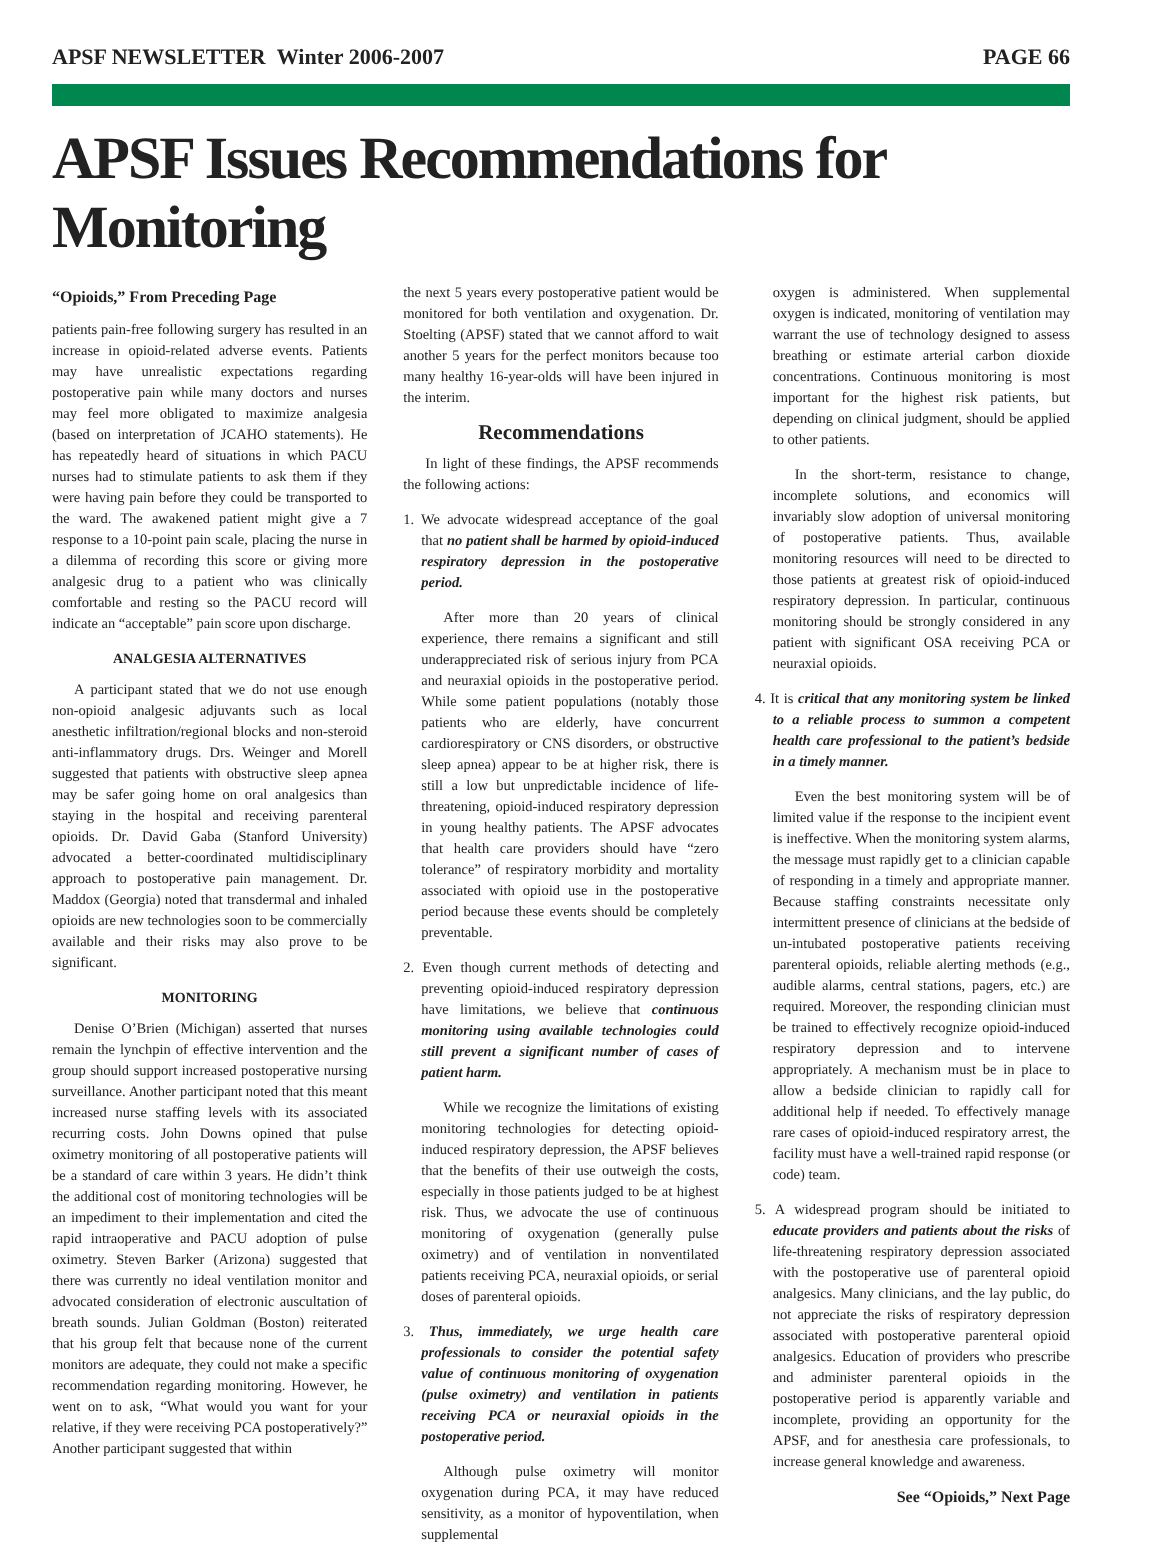APSF NEWSLETTER Winter 2006-2007 PAGE 66
APSF Issues Recommendations for Monitoring
“Opioids,” From Preceding Page
patients pain-free following surgery has resulted in an increase in opioid-related adverse events. Patients may have unrealistic expectations regarding postoperative pain while many doctors and nurses may feel more obligated to maximize analgesia (based on interpretation of JCAHO statements). He has repeatedly heard of situations in which PACU nurses had to stimulate patients to ask them if they were having pain before they could be transported to the ward. The awakened patient might give a 7 response to a 10-point pain scale, placing the nurse in a dilemma of recording this score or giving more analgesic drug to a patient who was clinically comfortable and resting so the PACU record will indicate an “acceptable” pain score upon discharge.
ANALGESIA ALTERNATIVES
A participant stated that we do not use enough non-opioid analgesic adjuvants such as local anesthetic infiltration/regional blocks and non-steroid anti-inflammatory drugs. Drs. Weinger and Morell suggested that patients with obstructive sleep apnea may be safer going home on oral analgesics than staying in the hospital and receiving parenteral opioids. Dr. David Gaba (Stanford University) advocated a better-coordinated multidisciplinary approach to postoperative pain management. Dr. Maddox (Georgia) noted that transdermal and inhaled opioids are new technologies soon to be commercially available and their risks may also prove to be significant.
MONITORING
Denise O’Brien (Michigan) asserted that nurses remain the lynchpin of effective intervention and the group should support increased postoperative nursing surveillance. Another participant noted that this meant increased nurse staffing levels with its associated recurring costs. John Downs opined that pulse oximetry monitoring of all postoperative patients will be a standard of care within 3 years. He didn’t think the additional cost of monitoring technologies will be an impediment to their implementation and cited the rapid intraoperative and PACU adoption of pulse oximetry. Steven Barker (Arizona) suggested that there was currently no ideal ventilation monitor and advocated consideration of electronic auscultation of breath sounds. Julian Goldman (Boston) reiterated that his group felt that because none of the current monitors are adequate, they could not make a specific recommendation regarding monitoring. However, he went on to ask, “What would you want for your relative, if they were receiving PCA postoperatively?” Another participant suggested that within
the next 5 years every postoperative patient would be monitored for both ventilation and oxygenation. Dr. Stoelting (APSF) stated that we cannot afford to wait another 5 years for the perfect monitors because too many healthy 16-year-olds will have been injured in the interim.
Recommendations
In light of these findings, the APSF recommends the following actions:
1. We advocate widespread acceptance of the goal that no patient shall be harmed by opioid-induced respiratory depression in the postoperative period.
After more than 20 years of clinical experience, there remains a significant and still underappreciated risk of serious injury from PCA and neuraxial opioids in the postoperative period. While some patient populations (notably those patients who are elderly, have concurrent cardiorespiratory or CNS disorders, or obstructive sleep apnea) appear to be at higher risk, there is still a low but unpredictable incidence of life-threatening, opioid-induced respiratory depression in young healthy patients. The APSF advocates that health care providers should have “zero tolerance” of respiratory morbidity and mortality associated with opioid use in the postoperative period because these events should be completely preventable.
2. Even though current methods of detecting and preventing opioid-induced respiratory depression have limitations, we believe that continuous monitoring using available technologies could still prevent a significant number of cases of patient harm.
While we recognize the limitations of existing monitoring technologies for detecting opioid-induced respiratory depression, the APSF believes that the benefits of their use outweigh the costs, especially in those patients judged to be at highest risk. Thus, we advocate the use of continuous monitoring of oxygenation (generally pulse oximetry) and of ventilation in nonventilated patients receiving PCA, neuraxial opioids, or serial doses of parenteral opioids.
3. Thus, immediately, we urge health care professionals to consider the potential safety value of continuous monitoring of oxygenation (pulse oximetry) and ventilation in patients receiving PCA or neuraxial opioids in the postoperative period.
Although pulse oximetry will monitor oxygenation during PCA, it may have reduced sensitivity, as a monitor of hypoventilation, when supplemental
oxygen is administered. When supplemental oxygen is indicated, monitoring of ventilation may warrant the use of technology designed to assess breathing or estimate arterial carbon dioxide concentrations. Continuous monitoring is most important for the highest risk patients, but depending on clinical judgment, should be applied to other patients.
In the short-term, resistance to change, incomplete solutions, and economics will invariably slow adoption of universal monitoring of postoperative patients. Thus, available monitoring resources will need to be directed to those patients at greatest risk of opioid-induced respiratory depression. In particular, continuous monitoring should be strongly considered in any patient with significant OSA receiving PCA or neuraxial opioids.
4. It is critical that any monitoring system be linked to a reliable process to summon a competent health care professional to the patient’s bedside in a timely manner.
Even the best monitoring system will be of limited value if the response to the incipient event is ineffective. When the monitoring system alarms, the message must rapidly get to a clinician capable of responding in a timely and appropriate manner. Because staffing constraints necessitate only intermittent presence of clinicians at the bedside of un-intubated postoperative patients receiving parenteral opioids, reliable alerting methods (e.g., audible alarms, central stations, pagers, etc.) are required. Moreover, the responding clinician must be trained to effectively recognize opioid-induced respiratory depression and to intervene appropriately. A mechanism must be in place to allow a bedside clinician to rapidly call for additional help if needed. To effectively manage rare cases of opioid-induced respiratory arrest, the facility must have a well-trained rapid response (or code) team.
5. A widespread program should be initiated to educate providers and patients about the risks of life-threatening respiratory depression associated with the postoperative use of parenteral opioid analgesics. Many clinicians, and the lay public, do not appreciate the risks of respiratory depression associated with postoperative parenteral opioid analgesics. Education of providers who prescribe and administer parenteral opioids in the postoperative period is apparently variable and incomplete, providing an opportunity for the APSF, and for anesthesia care professionals, to increase general knowledge and awareness.
See “Opioids,” Next Page